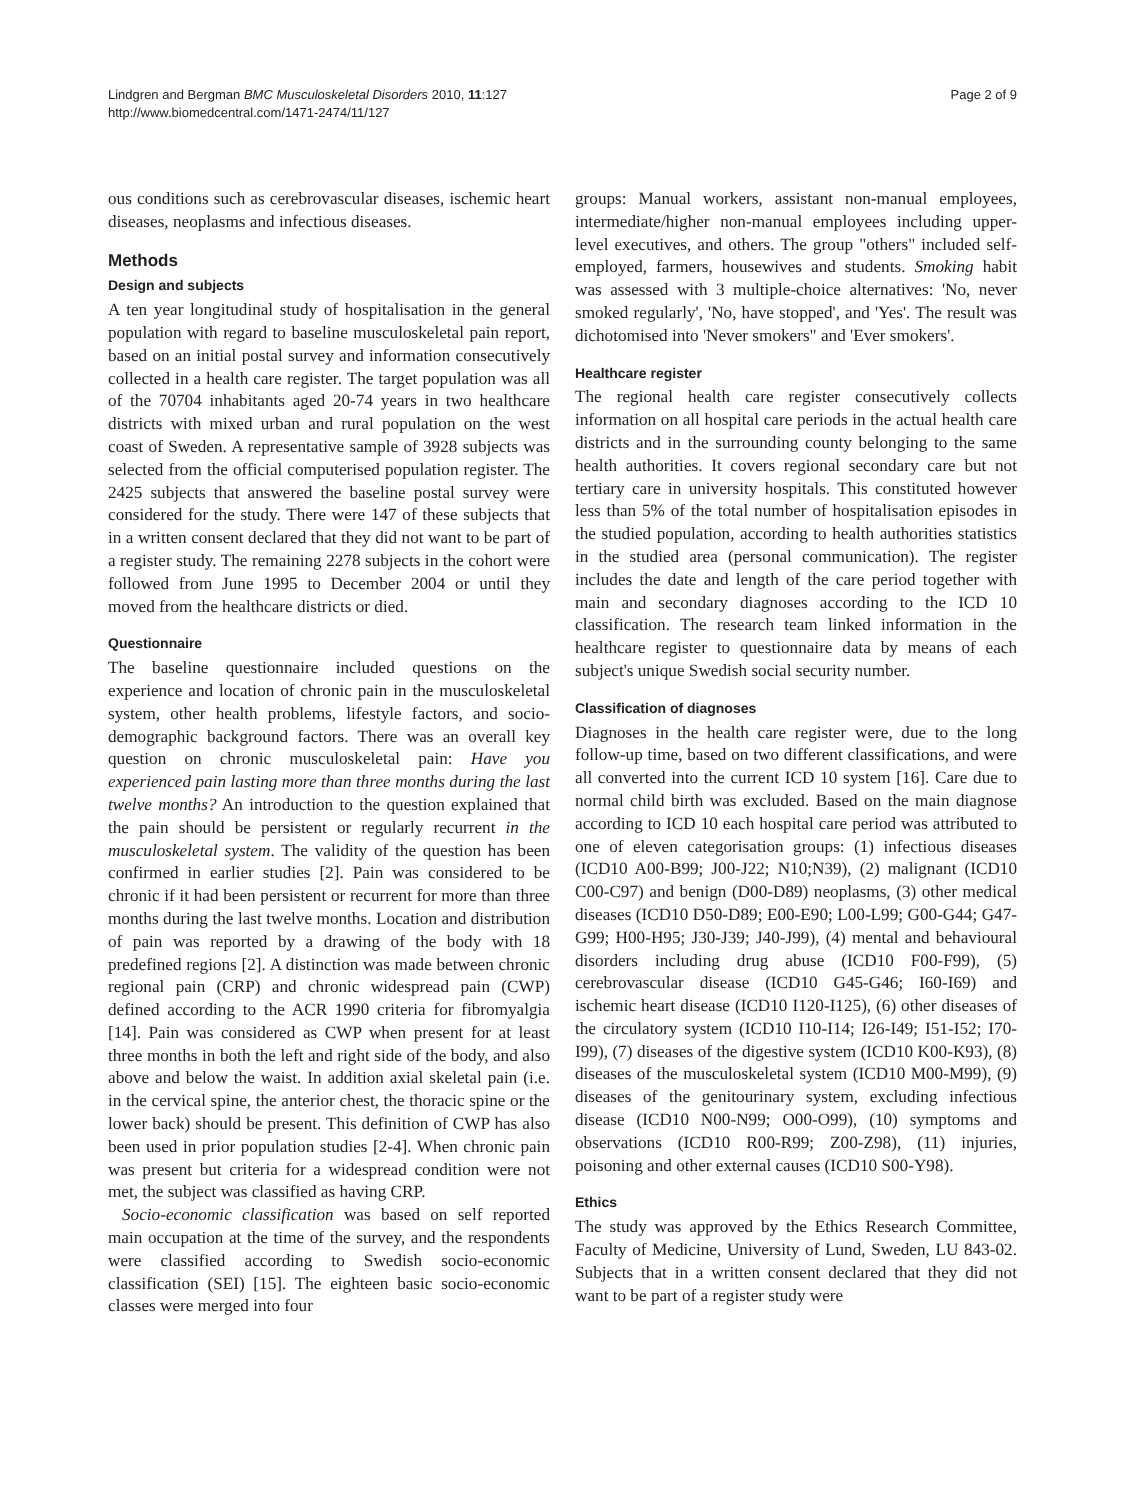Lindgren and Bergman BMC Musculoskeletal Disorders 2010, 11:127
http://www.biomedcentral.com/1471-2474/11/127
Page 2 of 9
ous conditions such as cerebrovascular diseases, ischemic heart diseases, neoplasms and infectious diseases.
Methods
Design and subjects
A ten year longitudinal study of hospitalisation in the general population with regard to baseline musculoskeletal pain report, based on an initial postal survey and information consecutively collected in a health care register. The target population was all of the 70704 inhabitants aged 20-74 years in two healthcare districts with mixed urban and rural population on the west coast of Sweden. A representative sample of 3928 subjects was selected from the official computerised population register. The 2425 subjects that answered the baseline postal survey were considered for the study. There were 147 of these subjects that in a written consent declared that they did not want to be part of a register study. The remaining 2278 subjects in the cohort were followed from June 1995 to December 2004 or until they moved from the healthcare districts or died.
Questionnaire
The baseline questionnaire included questions on the experience and location of chronic pain in the musculoskeletal system, other health problems, lifestyle factors, and socio-demographic background factors. There was an overall key question on chronic musculoskeletal pain: Have you experienced pain lasting more than three months during the last twelve months? An introduction to the question explained that the pain should be persistent or regularly recurrent in the musculoskeletal system. The validity of the question has been confirmed in earlier studies [2]. Pain was considered to be chronic if it had been persistent or recurrent for more than three months during the last twelve months. Location and distribution of pain was reported by a drawing of the body with 18 predefined regions [2]. A distinction was made between chronic regional pain (CRP) and chronic widespread pain (CWP) defined according to the ACR 1990 criteria for fibromyalgia [14]. Pain was considered as CWP when present for at least three months in both the left and right side of the body, and also above and below the waist. In addition axial skeletal pain (i.e. in the cervical spine, the anterior chest, the thoracic spine or the lower back) should be present. This definition of CWP has also been used in prior population studies [2-4]. When chronic pain was present but criteria for a widespread condition were not met, the subject was classified as having CRP.
Socio-economic classification was based on self reported main occupation at the time of the survey, and the respondents were classified according to Swedish socio-economic classification (SEI) [15]. The eighteen basic socio-economic classes were merged into four
groups: Manual workers, assistant non-manual employees, intermediate/higher non-manual employees including upper-level executives, and others. The group "others" included self-employed, farmers, housewives and students. Smoking habit was assessed with 3 multiple-choice alternatives: 'No, never smoked regularly', 'No, have stopped', and 'Yes'. The result was dichotomised into 'Never smokers" and 'Ever smokers'.
Healthcare register
The regional health care register consecutively collects information on all hospital care periods in the actual health care districts and in the surrounding county belonging to the same health authorities. It covers regional secondary care but not tertiary care in university hospitals. This constituted however less than 5% of the total number of hospitalisation episodes in the studied population, according to health authorities statistics in the studied area (personal communication). The register includes the date and length of the care period together with main and secondary diagnoses according to the ICD 10 classification. The research team linked information in the healthcare register to questionnaire data by means of each subject's unique Swedish social security number.
Classification of diagnoses
Diagnoses in the health care register were, due to the long follow-up time, based on two different classifications, and were all converted into the current ICD 10 system [16]. Care due to normal child birth was excluded. Based on the main diagnose according to ICD 10 each hospital care period was attributed to one of eleven categorisation groups: (1) infectious diseases (ICD10 A00-B99; J00-J22; N10;N39), (2) malignant (ICD10 C00-C97) and benign (D00-D89) neoplasms, (3) other medical diseases (ICD10 D50-D89; E00-E90; L00-L99; G00-G44; G47-G99; H00-H95; J30-J39; J40-J99), (4) mental and behavioural disorders including drug abuse (ICD10 F00-F99), (5) cerebrovascular disease (ICD10 G45-G46; I60-I69) and ischemic heart disease (ICD10 I120-I125), (6) other diseases of the circulatory system (ICD10 I10-I14; I26-I49; I51-I52; I70-I99), (7) diseases of the digestive system (ICD10 K00-K93), (8) diseases of the musculoskeletal system (ICD10 M00-M99), (9) diseases of the genitourinary system, excluding infectious disease (ICD10 N00-N99; O00-O99), (10) symptoms and observations (ICD10 R00-R99; Z00-Z98), (11) injuries, poisoning and other external causes (ICD10 S00-Y98).
Ethics
The study was approved by the Ethics Research Committee, Faculty of Medicine, University of Lund, Sweden, LU 843-02. Subjects that in a written consent declared that they did not want to be part of a register study were